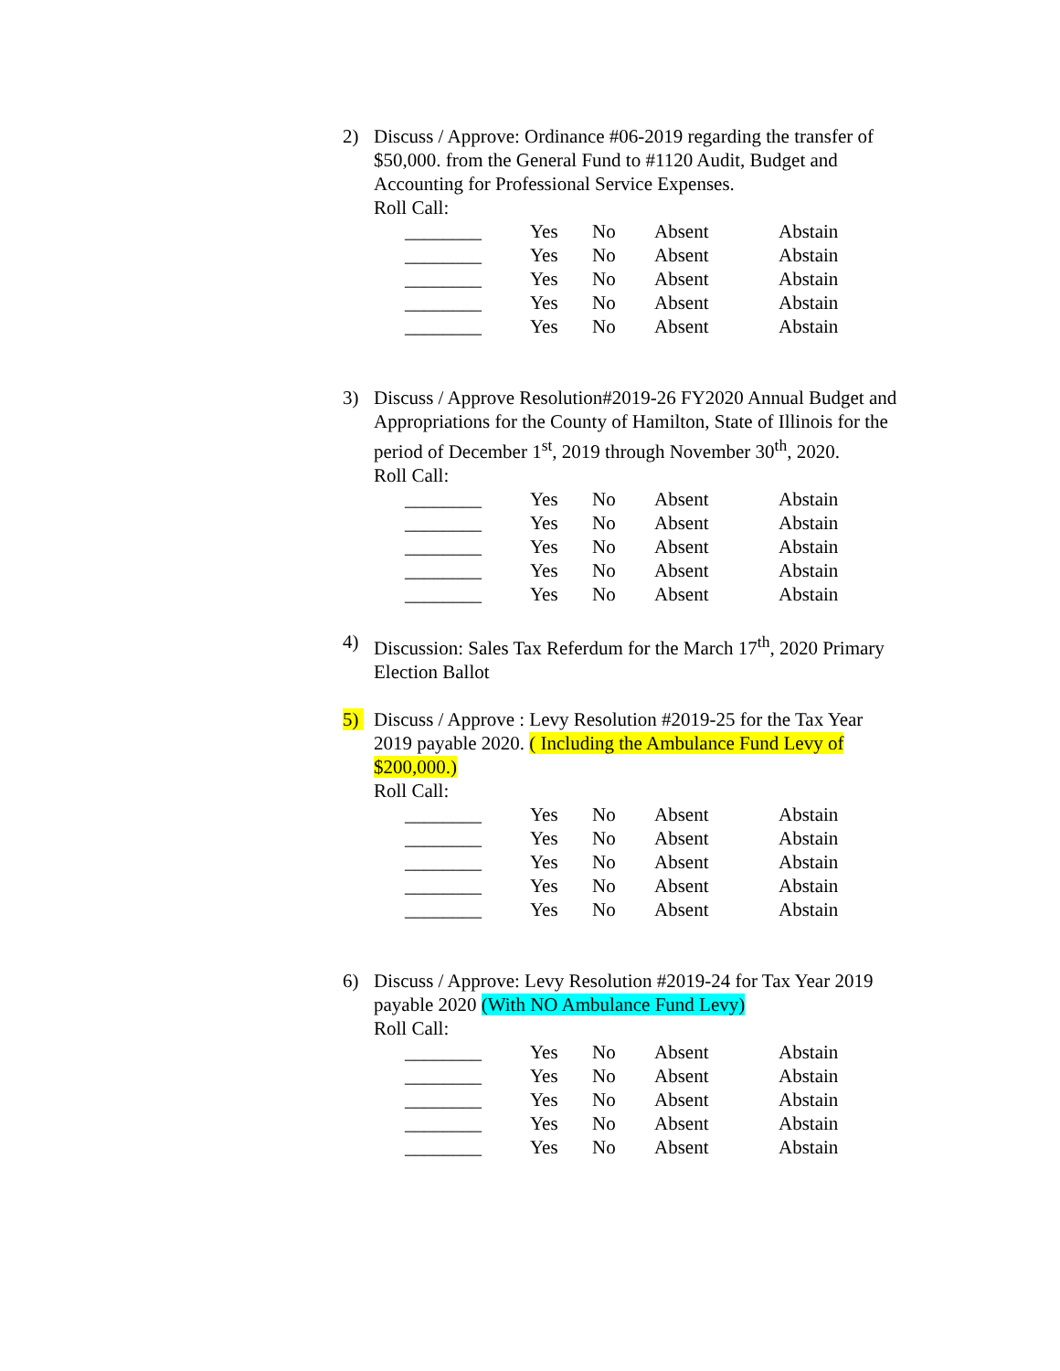2) Discuss / Approve: Ordinance #06-2019 regarding the transfer of $50,000. from the General Fund to #1120 Audit, Budget and Accounting for Professional Service Expenses.
Roll Call:
| ________ | Yes | No | Absent | Abstain |
| ________ | Yes | No | Absent | Abstain |
| ________ | Yes | No | Absent | Abstain |
| ________ | Yes | No | Absent | Abstain |
| ________ | Yes | No | Absent | Abstain |
3) Discuss / Approve Resolution#2019-26 FY2020 Annual Budget and Appropriations for the County of Hamilton, State of Illinois for the period of December 1<sup>st</sup>, 2019 through November 30<sup>th</sup>, 2020.
Roll Call:
| ________ | Yes | No | Absent | Abstain |
| ________ | Yes | No | Absent | Abstain |
| ________ | Yes | No | Absent | Abstain |
| ________ | Yes | No | Absent | Abstain |
| ________ | Yes | No | Absent | Abstain |
4) Discussion: Sales Tax Referdum for the March 17<sup>th</sup>, 2020 Primary Election Ballot
5) Discuss / Approve : Levy Resolution #2019-25 for the Tax Year 2019 payable 2020. ( Including the Ambulance Fund Levy of $200,000.)
Roll Call:
| ________ | Yes | No | Absent | Abstain |
| ________ | Yes | No | Absent | Abstain |
| ________ | Yes | No | Absent | Abstain |
| ________ | Yes | No | Absent | Abstain |
| ________ | Yes | No | Absent | Abstain |
6) Discuss / Approve: Levy Resolution #2019-24 for Tax Year 2019 payable 2020 (With NO Ambulance Fund Levy)
Roll Call:
| ________ | Yes | No | Absent | Abstain |
| ________ | Yes | No | Absent | Abstain |
| ________ | Yes | No | Absent | Abstain |
| ________ | Yes | No | Absent | Abstain |
| ________ | Yes | No | Absent | Abstain |